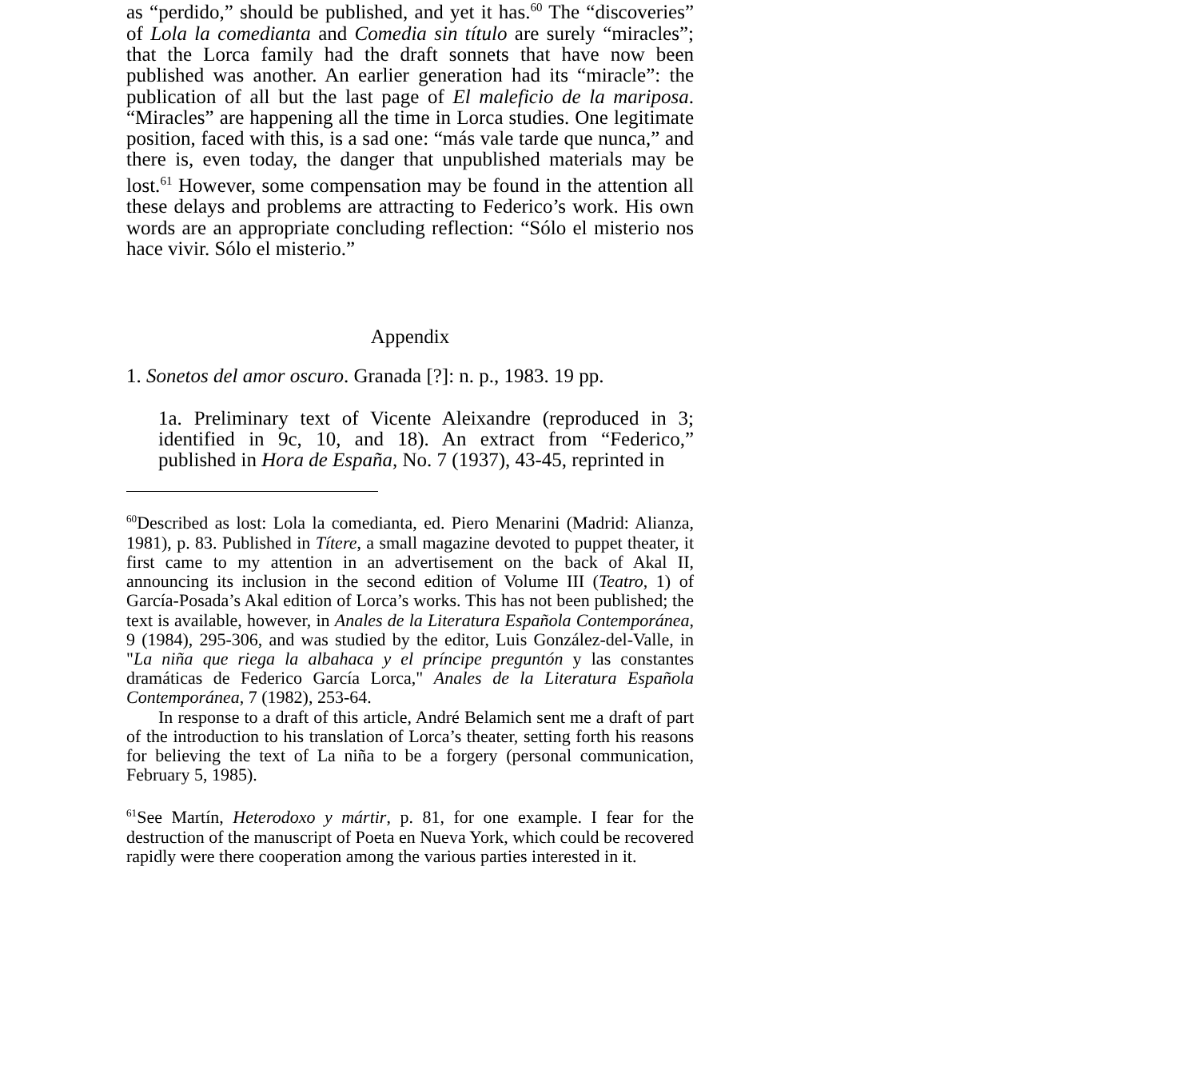as “perdido,” should be published, and yet it has.<sup>60</sup> The “discoveries” of Lola la comedianta and Comedia sin título are surely “miracles”; that the Lorca family had the draft sonnets that have now been published was another. An earlier generation had its “miracle”: the publication of all but the last page of El maleficio de la mariposa. “Miracles” are happening all the time in Lorca studies. One legitimate position, faced with this, is a sad one: “más vale tarde que nunca,” and there is, even today, the danger that unpublished materials may be lost.<sup>61</sup> However, some compensation may be found in the attention all these delays and problems are attracting to Federico’s work. His own words are an appropriate concluding reflection: “Sólo el misterio nos hace vivir. Sólo el misterio.”
Appendix
1. Sonetos del amor oscuro. Granada [?]: n. p., 1983. 19 pp.
1a. Preliminary text of Vicente Aleixandre (reproduced in 3; identified in 9c, 10, and 18). An extract from “Federico,” published in Hora de España, No. 7 (1937), 43-45, reprinted in
<sup>60</sup> Described as lost: Lola la comedianta, ed. Piero Menarini (Madrid: Alianza, 1981), p. 83. Published in Títere, a small magazine devoted to puppet theater, it first came to my attention in an advertisement on the back of Akal II, announcing its inclusion in the second edition of Volume III (Teatro, 1) of García-Posada’s Akal edition of Lorca’s works. This has not been published; the text is available, however, in Anales de la Literatura Española Contemporánea, 9 (1984), 295-306, and was studied by the editor, Luis González-del-Valle, in "La niña que riega la albahaca y el príncipe preguntón y las constantes dramáticas de Federico García Lorca," Anales de la Literatura Española Contemporánea, 7 (1982), 253-64.
In response to a draft of this article, André Belamich sent me a draft of part of the introduction to his translation of Lorca’s theater, setting forth his reasons for believing the text of La niña to be a forgery (personal communication, February 5, 1985).
<sup>61</sup> See Martín, Heterodoxo y mártir, p. 81, for one example. I fear for the destruction of the manuscript of Poeta en Nueva York, which could be recovered rapidly were there cooperation among the various parties interested in it.